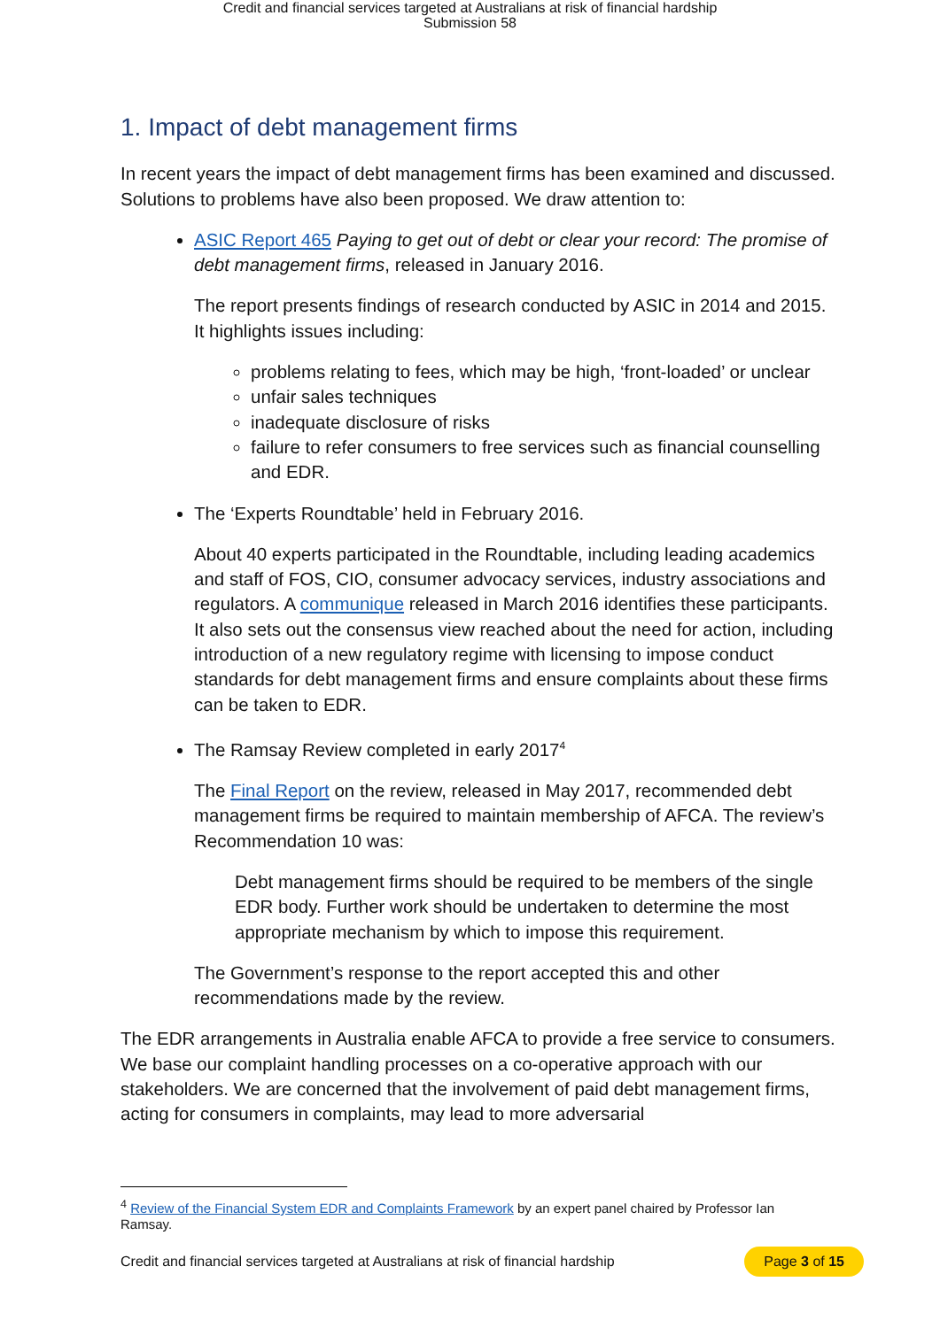Credit and financial services targeted at Australians at risk of financial hardship
Submission 58
1. Impact of debt management firms
In recent years the impact of debt management firms has been examined and discussed. Solutions to problems have also been proposed. We draw attention to:
ASIC Report 465 Paying to get out of debt or clear your record: The promise of debt management firms, released in January 2016.
The report presents findings of research conducted by ASIC in 2014 and 2015. It highlights issues including:
problems relating to fees, which may be high, ‘front-loaded’ or unclear
unfair sales techniques
inadequate disclosure of risks
failure to refer consumers to free services such as financial counselling and EDR.
The ‘Experts Roundtable’ held in February 2016.
About 40 experts participated in the Roundtable, including leading academics and staff of FOS, CIO, consumer advocacy services, industry associations and regulators. A communique released in March 2016 identifies these participants. It also sets out the consensus view reached about the need for action, including introduction of a new regulatory regime with licensing to impose conduct standards for debt management firms and ensure complaints about these firms can be taken to EDR.
The Ramsay Review completed in early 2017<sup>4</sup>
The Final Report on the review, released in May 2017, recommended debt management firms be required to maintain membership of AFCA. The review’s Recommendation 10 was:
Debt management firms should be required to be members of the single EDR body. Further work should be undertaken to determine the most appropriate mechanism by which to impose this requirement.
The Government’s response to the report accepted this and other recommendations made by the review.
The EDR arrangements in Australia enable AFCA to provide a free service to consumers. We base our complaint handling processes on a co-operative approach with our stakeholders. We are concerned that the involvement of paid debt management firms, acting for consumers in complaints, may lead to more adversarial
<sup>4</sup> Review of the Financial System EDR and Complaints Framework by an expert panel chaired by Professor Ian Ramsay.
Credit and financial services targeted at Australians at risk of financial hardship Page 3 of 15